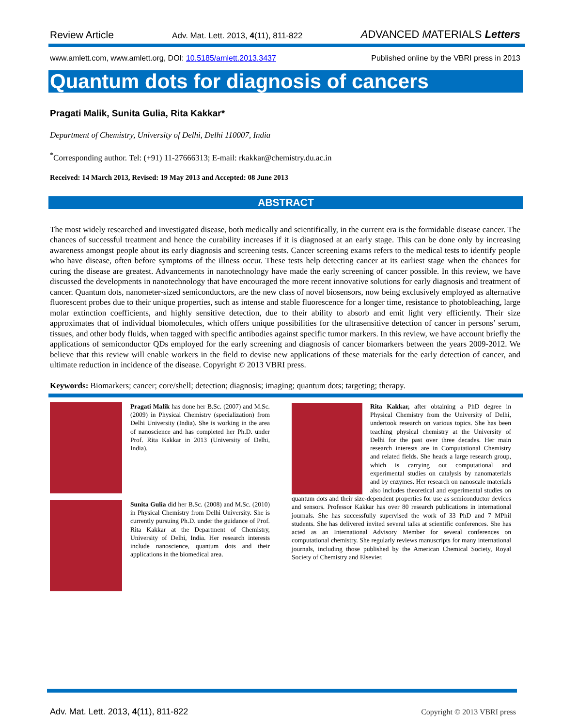Review Article Adv. Mat. Lett. 2013, 4(11), 811-822 ADVANCED MATERIALS Letters
www.amlett.com, www.amlett.org, DOI: 10.5185/amlett.2013.3437 Published online by the VBRI press in 2013
Quantum dots for diagnosis of cancers
Pragati Malik, Sunita Gulia, Rita Kakkar*
Department of Chemistry, University of Delhi, Delhi 110007, India
<sup>*</sup> Corresponding author. Tel: (+91) 11-27666313; E-mail: rkakkar@chemistry.du.ac.in
Received: 14 March 2013, Revised: 19 May 2013 and Accepted: 08 June 2013
ABSTRACT
The most widely researched and investigated disease, both medically and scientifically, in the current era is the formidable disease cancer. The chances of successful treatment and hence the curability increases if it is diagnosed at an early stage. This can be done only by increasing awareness amongst people about its early diagnosis and screening tests. Cancer screening exams refers to the medical tests to identify people who have disease, often before symptoms of the illness occur. These tests help detecting cancer at its earliest stage when the chances for curing the disease are greatest. Advancements in nanotechnology have made the early screening of cancer possible. In this review, we have discussed the developments in nanotechnology that have encouraged the more recent innovative solutions for early diagnosis and treatment of cancer. Quantum dots, nanometer-sized semiconductors, are the new class of novel biosensors, now being exclusively employed as alternative fluorescent probes due to their unique properties, such as intense and stable fluorescence for a longer time, resistance to photobleaching, large molar extinction coefficients, and highly sensitive detection, due to their ability to absorb and emit light very efficiently. Their size approximates that of individual biomolecules, which offers unique possibilities for the ultrasensitive detection of cancer in persons’ serum, tissues, and other body fluids, when tagged with specific antibodies against specific tumor markers. In this review, we have account briefly the applications of semiconductor QDs employed for the early screening and diagnosis of cancer biomarkers between the years 2009-2012. We believe that this review will enable workers in the field to devise new applications of these materials for the early detection of cancer, and ultimate reduction in incidence of the disease. Copyright © 2013 VBRI press.
Keywords: Biomarkers; cancer; core/shell; detection; diagnosis; imaging; quantum dots; targeting; therapy.
Pragati Malik has done her B.Sc. (2007) and M.Sc. (2009) in Physical Chemistry (specialization) from Delhi University (India). She is working in the area of nanoscience and has completed her Ph.D. under Prof. Rita Kakkar in 2013 (University of Delhi, India).
Sunita Gulia did her B.Sc. (2008) and M.Sc. (2010) in Physical Chemistry from Delhi University. She is currently pursuing Ph.D. under the guidance of Prof. Rita Kakkar at the Department of Chemistry, University of Delhi, India. Her research interests include nanoscience, quantum dots and their applications in the biomedical area.
Rita Kakkar, after obtaining a PhD degree in Physical Chemistry from the University of Delhi, undertook research on various topics. She has been teaching physical chemistry at the University of Delhi for the past over three decades. Her main research interests are in Computational Chemistry and related fields. She heads a large research group, which is carrying out computational and experimental studies on catalysis by nanomaterials and by enzymes. Her research on nanoscale materials also includes theoretical and experimental studies on quantum dots and their size-dependent properties for use as semiconductor devices and sensors. Professor Kakkar has over 80 research publications in international journals. She has successfully supervised the work of 33 PhD and 7 MPhil students. She has delivered invited several talks at scientific conferences. She has acted as an International Advisory Member for several conferences on computational chemistry. She regularly reviews manuscripts for many international journals, including those published by the American Chemical Society, Royal Society of Chemistry and Elsevier.
Adv. Mat. Lett. 2013, 4(11), 811-822 Copyright © 2013 VBRI press